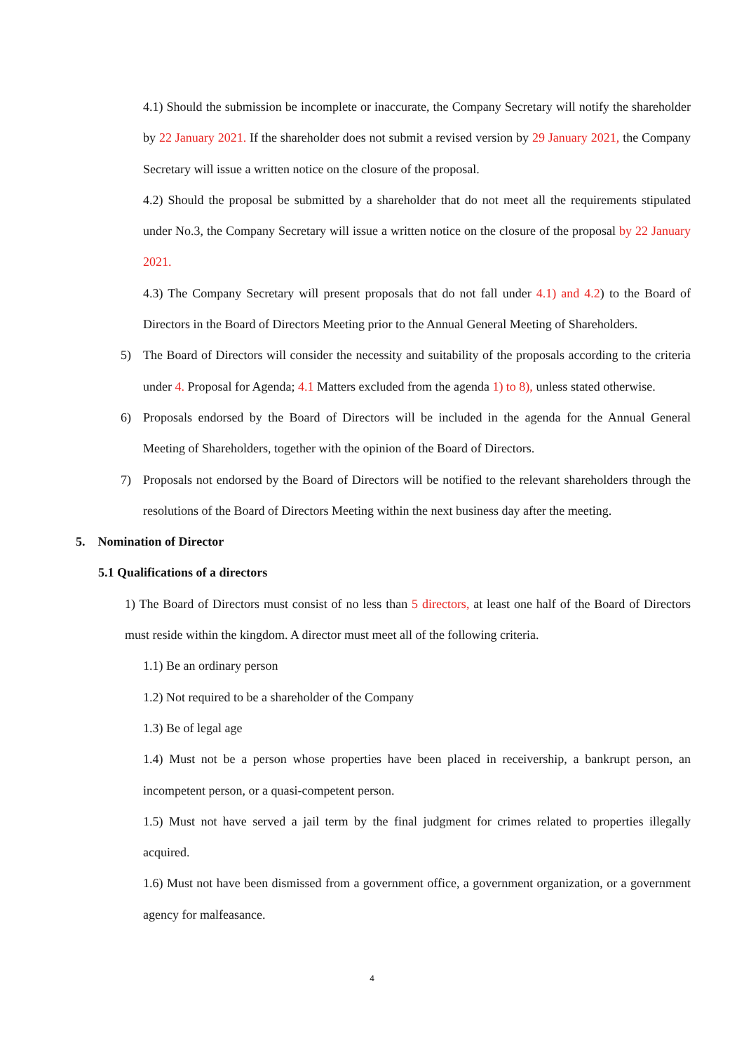4.1) Should the submission be incomplete or inaccurate, the Company Secretary will notify the shareholder by 22 January 2021. If the shareholder does not submit a revised version by 29 January 2021, the Company Secretary will issue a written notice on the closure of the proposal.
4.2) Should the proposal be submitted by a shareholder that do not meet all the requirements stipulated under No.3, the Company Secretary will issue a written notice on the closure of the proposal by 22 January 2021.
4.3) The Company Secretary will present proposals that do not fall under 4.1) and 4.2) to the Board of Directors in the Board of Directors Meeting prior to the Annual General Meeting of Shareholders.
5) The Board of Directors will consider the necessity and suitability of the proposals according to the criteria under 4. Proposal for Agenda; 4.1 Matters excluded from the agenda 1) to 8), unless stated otherwise.
6) Proposals endorsed by the Board of Directors will be included in the agenda for the Annual General Meeting of Shareholders, together with the opinion of the Board of Directors.
7) Proposals not endorsed by the Board of Directors will be notified to the relevant shareholders through the resolutions of the Board of Directors Meeting within the next business day after the meeting.
5. Nomination of Director
5.1 Qualifications of a directors
1) The Board of Directors must consist of no less than 5 directors, at least one half of the Board of Directors must reside within the kingdom. A director must meet all of the following criteria.
1.1) Be an ordinary person
1.2) Not required to be a shareholder of the Company
1.3) Be of legal age
1.4) Must not be a person whose properties have been placed in receivership, a bankrupt person, an incompetent person, or a quasi-competent person.
1.5) Must not have served a jail term by the final judgment for crimes related to properties illegally acquired.
1.6) Must not have been dismissed from a government office, a government organization, or a government agency for malfeasance.
4